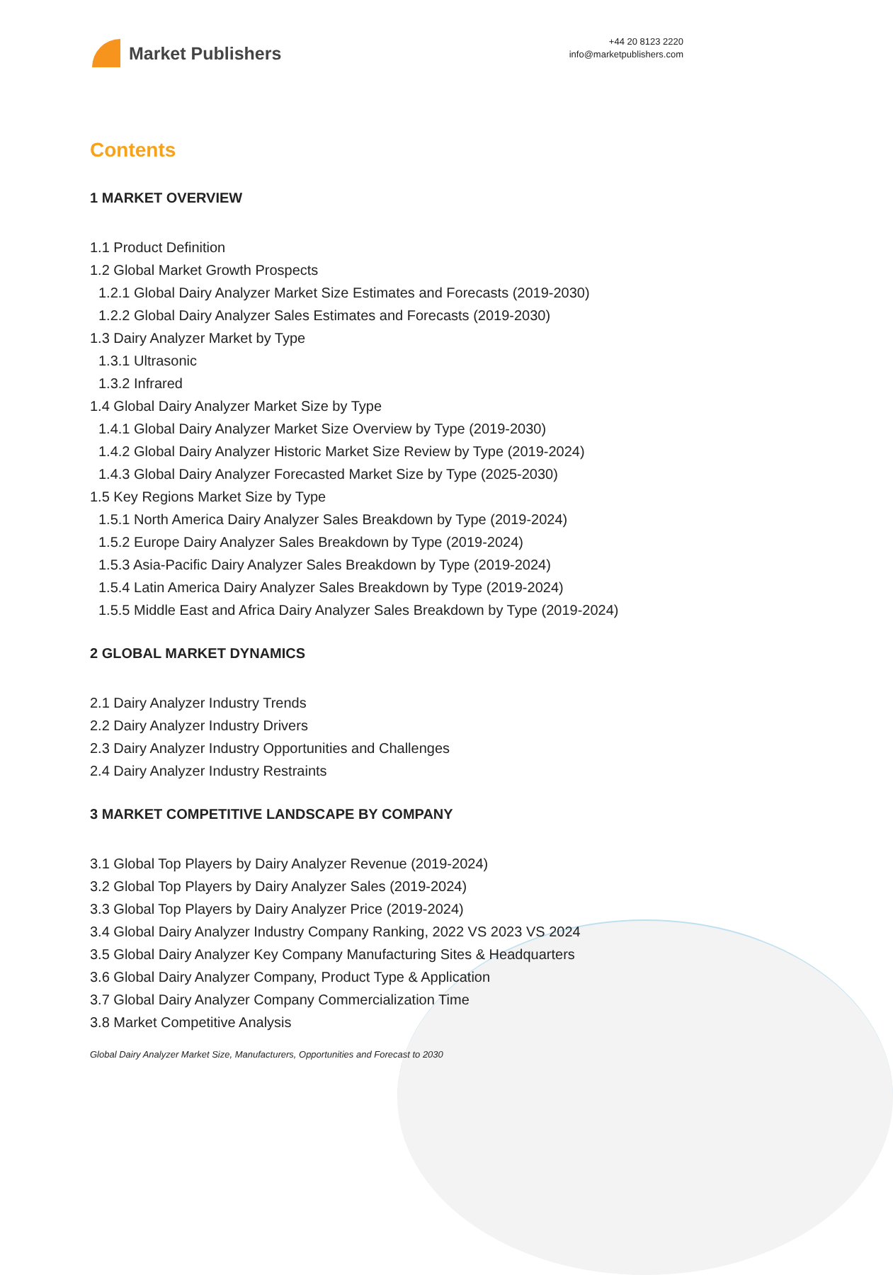Market Publishers
+44 20 8123 2220
info@marketpublishers.com
Contents
1 MARKET OVERVIEW
1.1 Product Definition
1.2 Global Market Growth Prospects
1.2.1 Global Dairy Analyzer Market Size Estimates and Forecasts (2019-2030)
1.2.2 Global Dairy Analyzer Sales Estimates and Forecasts (2019-2030)
1.3 Dairy Analyzer Market by Type
1.3.1 Ultrasonic
1.3.2 Infrared
1.4 Global Dairy Analyzer Market Size by Type
1.4.1 Global Dairy Analyzer Market Size Overview by Type (2019-2030)
1.4.2 Global Dairy Analyzer Historic Market Size Review by Type (2019-2024)
1.4.3 Global Dairy Analyzer Forecasted Market Size by Type (2025-2030)
1.5 Key Regions Market Size by Type
1.5.1 North America Dairy Analyzer Sales Breakdown by Type (2019-2024)
1.5.2 Europe Dairy Analyzer Sales Breakdown by Type (2019-2024)
1.5.3 Asia-Pacific Dairy Analyzer Sales Breakdown by Type (2019-2024)
1.5.4 Latin America Dairy Analyzer Sales Breakdown by Type (2019-2024)
1.5.5 Middle East and Africa Dairy Analyzer Sales Breakdown by Type (2019-2024)
2 GLOBAL MARKET DYNAMICS
2.1 Dairy Analyzer Industry Trends
2.2 Dairy Analyzer Industry Drivers
2.3 Dairy Analyzer Industry Opportunities and Challenges
2.4 Dairy Analyzer Industry Restraints
3 MARKET COMPETITIVE LANDSCAPE BY COMPANY
3.1 Global Top Players by Dairy Analyzer Revenue (2019-2024)
3.2 Global Top Players by Dairy Analyzer Sales (2019-2024)
3.3 Global Top Players by Dairy Analyzer Price (2019-2024)
3.4 Global Dairy Analyzer Industry Company Ranking, 2022 VS 2023 VS 2024
3.5 Global Dairy Analyzer Key Company Manufacturing Sites & Headquarters
3.6 Global Dairy Analyzer Company, Product Type & Application
3.7 Global Dairy Analyzer Company Commercialization Time
3.8 Market Competitive Analysis
Global Dairy Analyzer Market Size, Manufacturers, Opportunities and Forecast to 2030